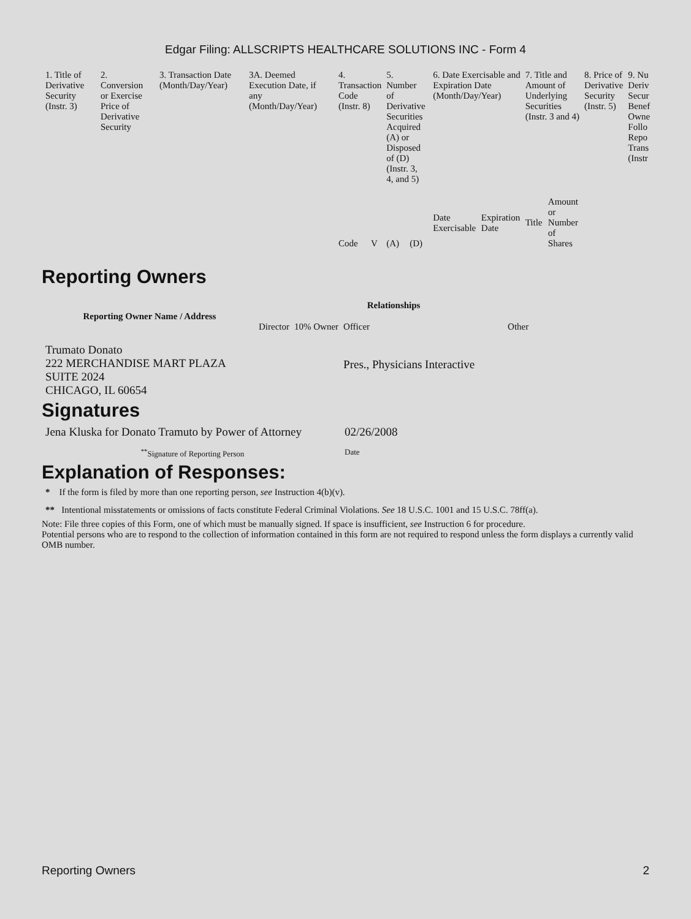Edgar Filing: ALLSCRIPTS HEALTHCARE SOLUTIONS INC - Form 4
| 1. Title of Derivative Security (Instr. 3) | 2. Conversion or Exercise Price of Derivative Security | 3. Transaction Date (Month/Day/Year) | 3A. Deemed Execution Date, if any (Month/Day/Year) | 4. Transaction Code (Instr. 8) | | 5. Number of Derivative Securities Acquired (A) or Disposed of (D) (Instr. 3, 4, and 5) | | 6. Date Exercisable and Expiration Date (Month/Day/Year) | | 7. Title and Amount of Underlying Securities (Instr. 3 and 4) | | 8. Price of Derivative Security (Instr. 5) | 9. Nu Deriv Secur Benef Owne Follo Repo Trans (Instr |
| | | | | Code | V | (A) | (D) | Date Exercisable | Expiration Date | Title | Amount or Number of Shares | | |
Reporting Owners
| Reporting Owner Name / Address | Relationships | | | |
| --- | --- | --- | --- | --- |
| | Director | 10% Owner | Officer | Other |
| Trumato Donato 222 MERCHANDISE MART PLAZA SUITE 2024 CHICAGO, IL 60654 | | | Pres., Physicians Interactive | |
Signatures
| Jena Kluska for Donato Tramuto by Power of Attorney | 02/26/2008 |
| <sup>**</sup> Signature of Reporting Person | Date |
Explanation of Responses:
* If the form is filed by more than one reporting person, see Instruction 4(b)(v).
** Intentional misstatements or omissions of facts constitute Federal Criminal Violations. See 18 U.S.C. 1001 and 15 U.S.C. 78ff(a).
Note: File three copies of this Form, one of which must be manually signed. If space is insufficient, see Instruction 6 for procedure.
Potential persons who are to respond to the collection of information contained in this form are not required to respond unless the form displays a currently valid OMB number.
Reporting Owners 2